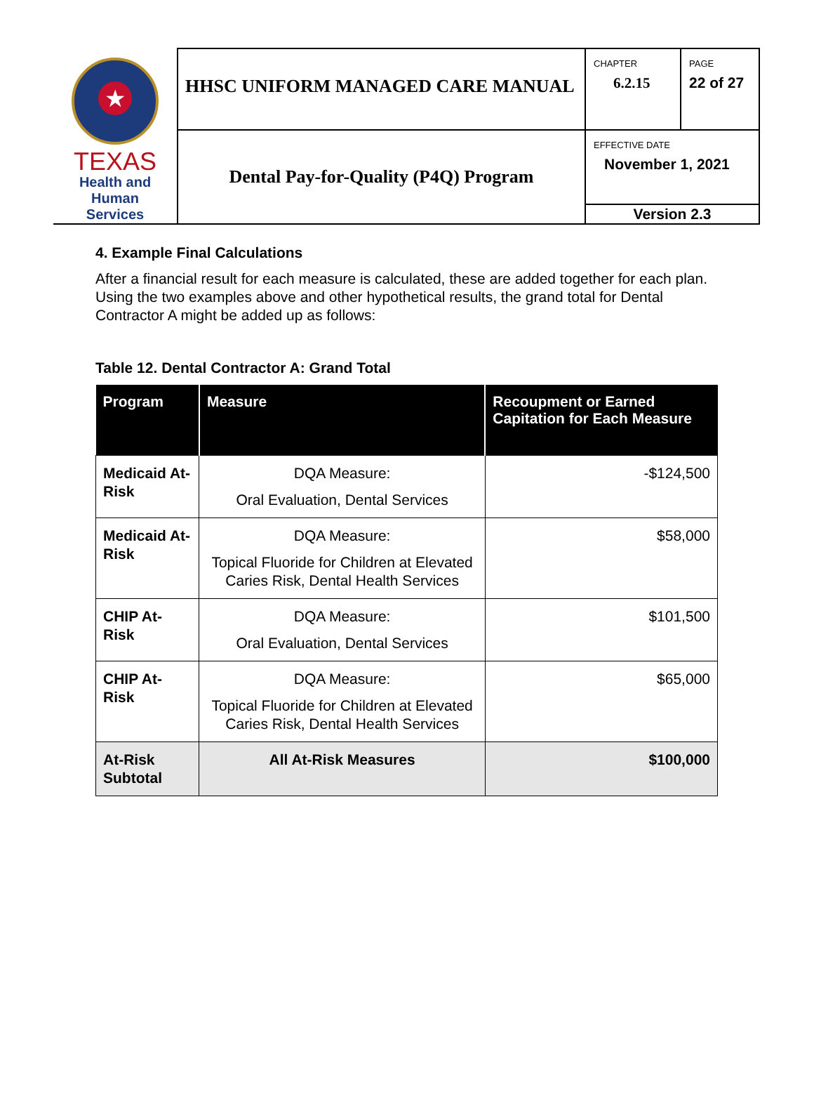| ★ TEXAS Health and Human Services | HHSC UNIFORM MANAGED CARE MANUAL | CHAPTER 6.2.15 | PAGE 22 of 27 |
| | Dental Pay-for-Quality (P4Q) Program | EFFECTIVE DATE November 1, 2021 | |
| | | Version 2.3 | |
4. Example Final Calculations
After a financial result for each measure is calculated, these are added together for each plan. Using the two examples above and other hypothetical results, the grand total for Dental Contractor A might be added up as follows:
Table 12. Dental Contractor A: Grand Total
| Program | Measure | Recoupment or Earned Capitation for Each Measure |
| --- | --- | --- |
| Medicaid At-Risk | DQA Measure: Oral Evaluation, Dental Services | -$124,500 |
| Medicaid At-Risk | DQA Measure: Topical Fluoride for Children at Elevated Caries Risk, Dental Health Services | $58,000 |
| CHIP At-Risk | DQA Measure: Oral Evaluation, Dental Services | $101,500 |
| CHIP At-Risk | DQA Measure: Topical Fluoride for Children at Elevated Caries Risk, Dental Health Services | $65,000 |
| At-Risk Subtotal | All At-Risk Measures | $100,000 |